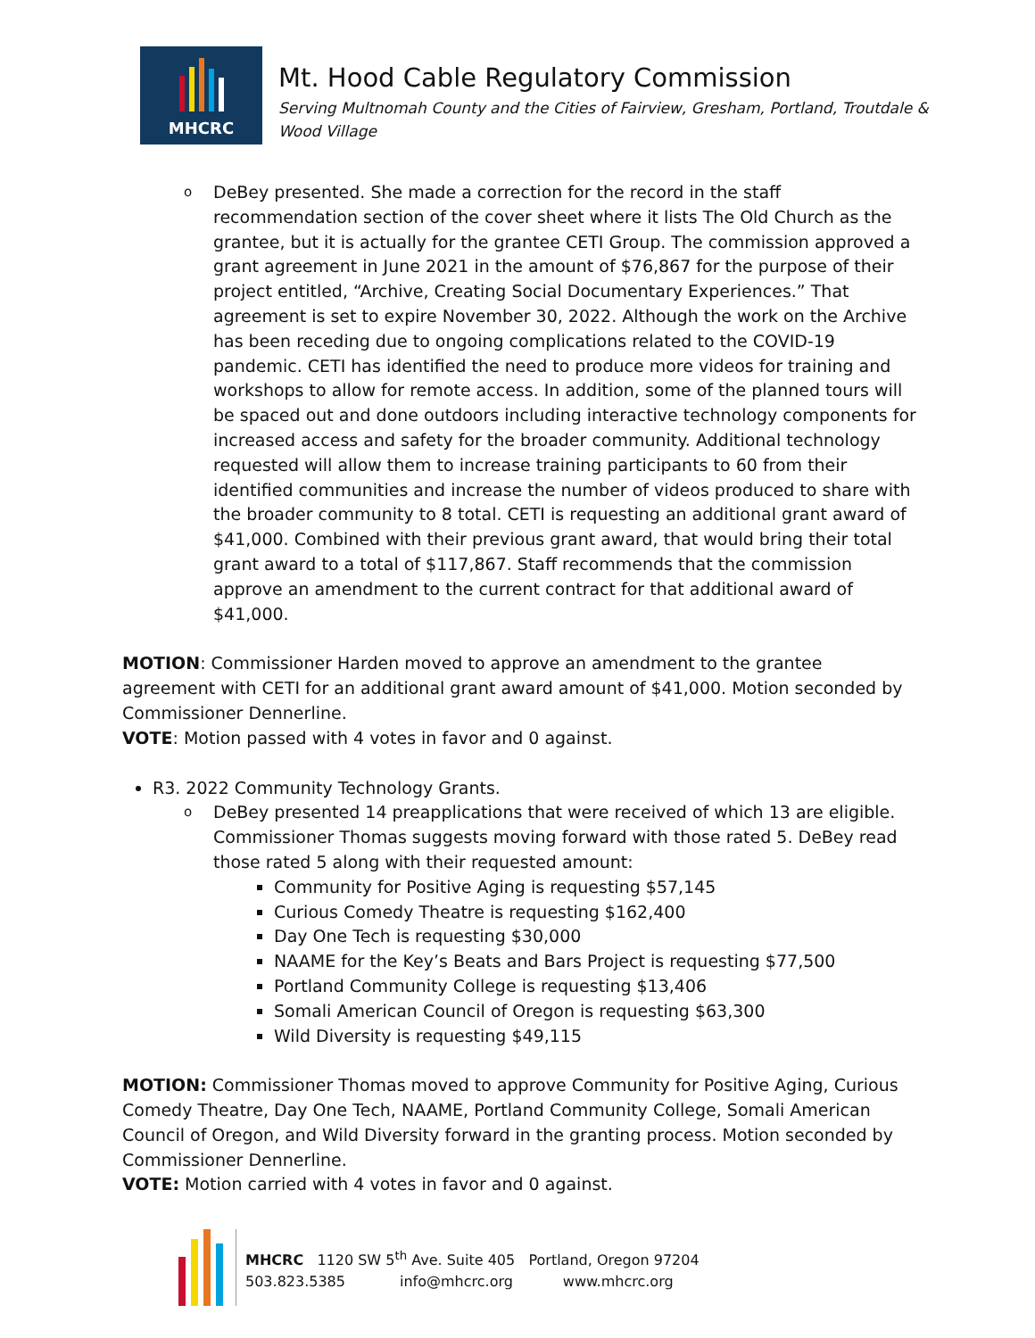MHCRC
Mt. Hood Cable Regulatory Commission
Serving Multnomah County and the Cities of Fairview, Gresham, Portland, Troutdale & Wood Village
DeBey presented. She made a correction for the record in the staff recommendation section of the cover sheet where it lists The Old Church as the grantee, but it is actually for the grantee CETI Group. The commission approved a grant agreement in June 2021 in the amount of $76,867 for the purpose of their project entitled, “Archive, Creating Social Documentary Experiences.” That agreement is set to expire November 30, 2022. Although the work on the Archive has been receding due to ongoing complications related to the COVID-19 pandemic. CETI has identified the need to produce more videos for training and workshops to allow for remote access. In addition, some of the planned tours will be spaced out and done outdoors including interactive technology components for increased access and safety for the broader community. Additional technology requested will allow them to increase training participants to 60 from their identified communities and increase the number of videos produced to share with the broader community to 8 total. CETI is requesting an additional grant award of $41,000. Combined with their previous grant award, that would bring their total grant award to a total of $117,867. Staff recommends that the commission approve an amendment to the current contract for that additional award of $41,000.
MOTION: Commissioner Harden moved to approve an amendment to the grantee agreement with CETI for an additional grant award amount of $41,000. Motion seconded by Commissioner Dennerline.
VOTE: Motion passed with 4 votes in favor and 0 against.
R3. 2022 Community Technology Grants.
DeBey presented 14 preapplications that were received of which 13 are eligible. Commissioner Thomas suggests moving forward with those rated 5. DeBey read those rated 5 along with their requested amount:
Community for Positive Aging is requesting $57,145
Curious Comedy Theatre is requesting $162,400
Day One Tech is requesting $30,000
NAAME for the Key’s Beats and Bars Project is requesting $77,500
Portland Community College is requesting $13,406
Somali American Council of Oregon is requesting $63,300
Wild Diversity is requesting $49,115
MOTION: Commissioner Thomas moved to approve Community for Positive Aging, Curious Comedy Theatre, Day One Tech, NAAME, Portland Community College, Somali American Council of Oregon, and Wild Diversity forward in the granting process. Motion seconded by Commissioner Dennerline.
VOTE: Motion carried with 4 votes in favor and 0 against.
MHCRC 1120 SW 5<sup>th</sup> Ave. Suite 405 Portland, Oregon 97204
503.823.5385 info@mhcrc.org www.mhcrc.org